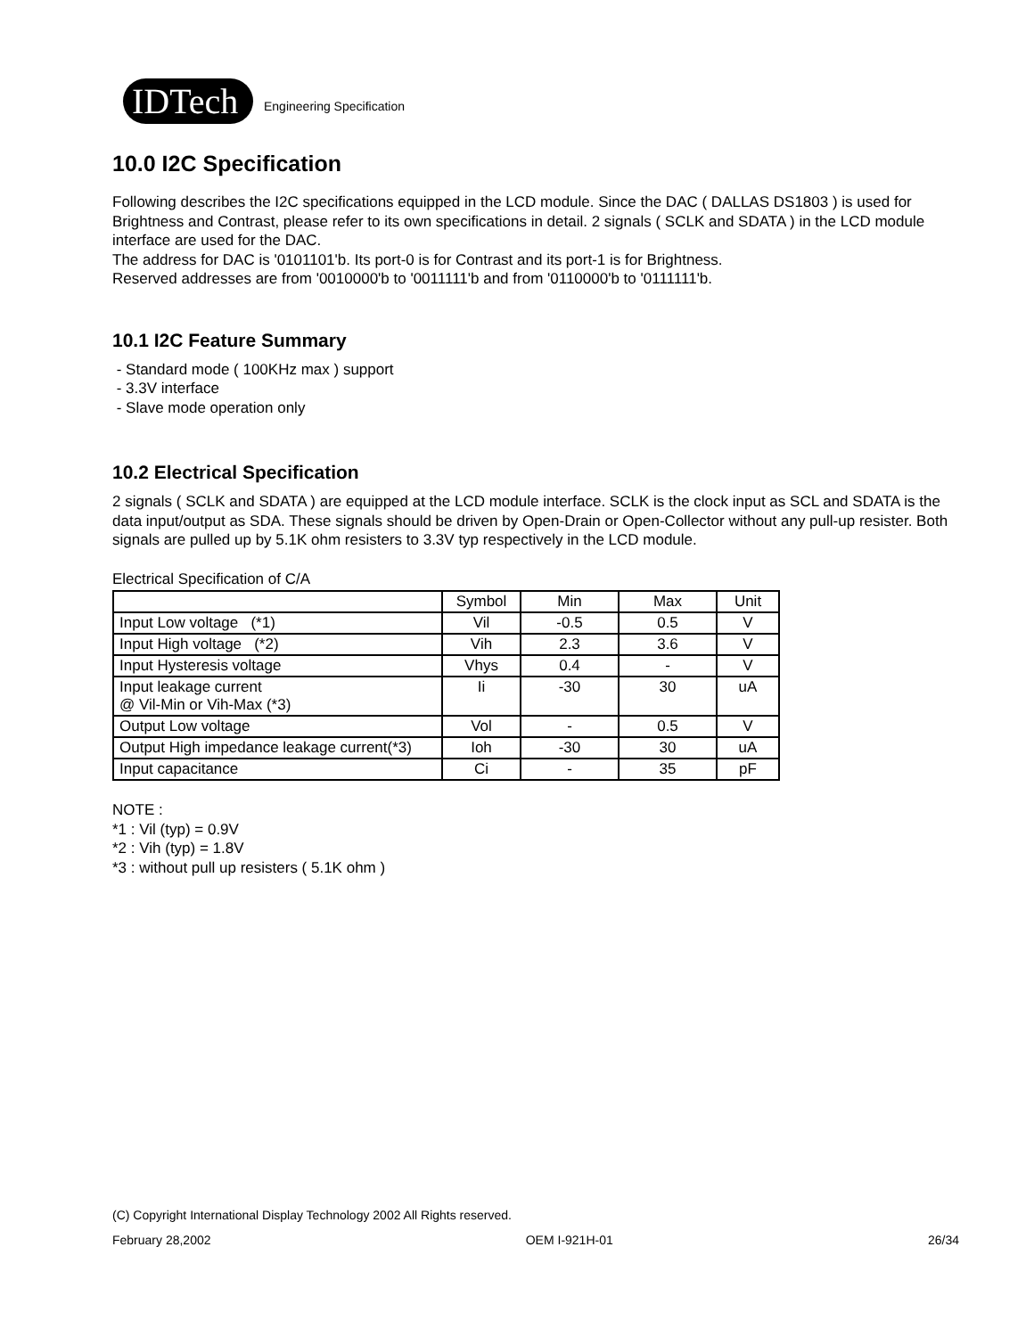IDTech
Engineering Specification
10.0 I2C Specification
Following describes the I2C specifications equipped in the LCD module. Since the DAC ( DALLAS DS1803 ) is used for Brightness and Contrast, please refer to its own specifications in detail. 2 signals ( SCLK and SDATA ) in the LCD module interface are used for the DAC.
The address for DAC is '0101101'b. Its port-0 is for Contrast and its port-1 is for Brightness.
Reserved addresses are from '0010000'b to '0011111'b and from '0110000'b to '0111111'b.
10.1 I2C Feature Summary
- Standard mode ( 100KHz max ) support
- 3.3V interface
- Slave mode operation only
10.2 Electrical Specification
2 signals ( SCLK and SDATA ) are equipped at the LCD module interface. SCLK is the clock input as SCL and SDATA is the data input/output as SDA. These signals should be driven by Open-Drain or Open-Collector without any pull-up resister. Both signals are pulled up by 5.1K ohm resisters to 3.3V typ respectively in the LCD module.
Electrical Specification of C/A
| | Symbol | Min | Max | Unit |
| Input Low voltage (*1) | Vil | -0.5 | 0.5 | V |
| Input High voltage (*2) | Vih | 2.3 | 3.6 | V |
| Input Hysteresis voltage | Vhys | 0.4 | - | V |
| Input leakage current @ Vil-Min or Vih-Max (*3) | Ii | -30 | 30 | uA |
| Output Low voltage | Vol | - | 0.5 | V |
| Output High impedance leakage current(*3) | Ioh | -30 | 30 | uA |
| Input capacitance | Ci | - | 35 | pF |
NOTE :
*1 : Vil (typ) = 0.9V
*2 : Vih (typ) = 1.8V
*3 : without pull up resisters ( 5.1K ohm )
(C) Copyright International Display Technology 2002 All Rights reserved.
February 28,2002 OEM I-921H-01 26/34